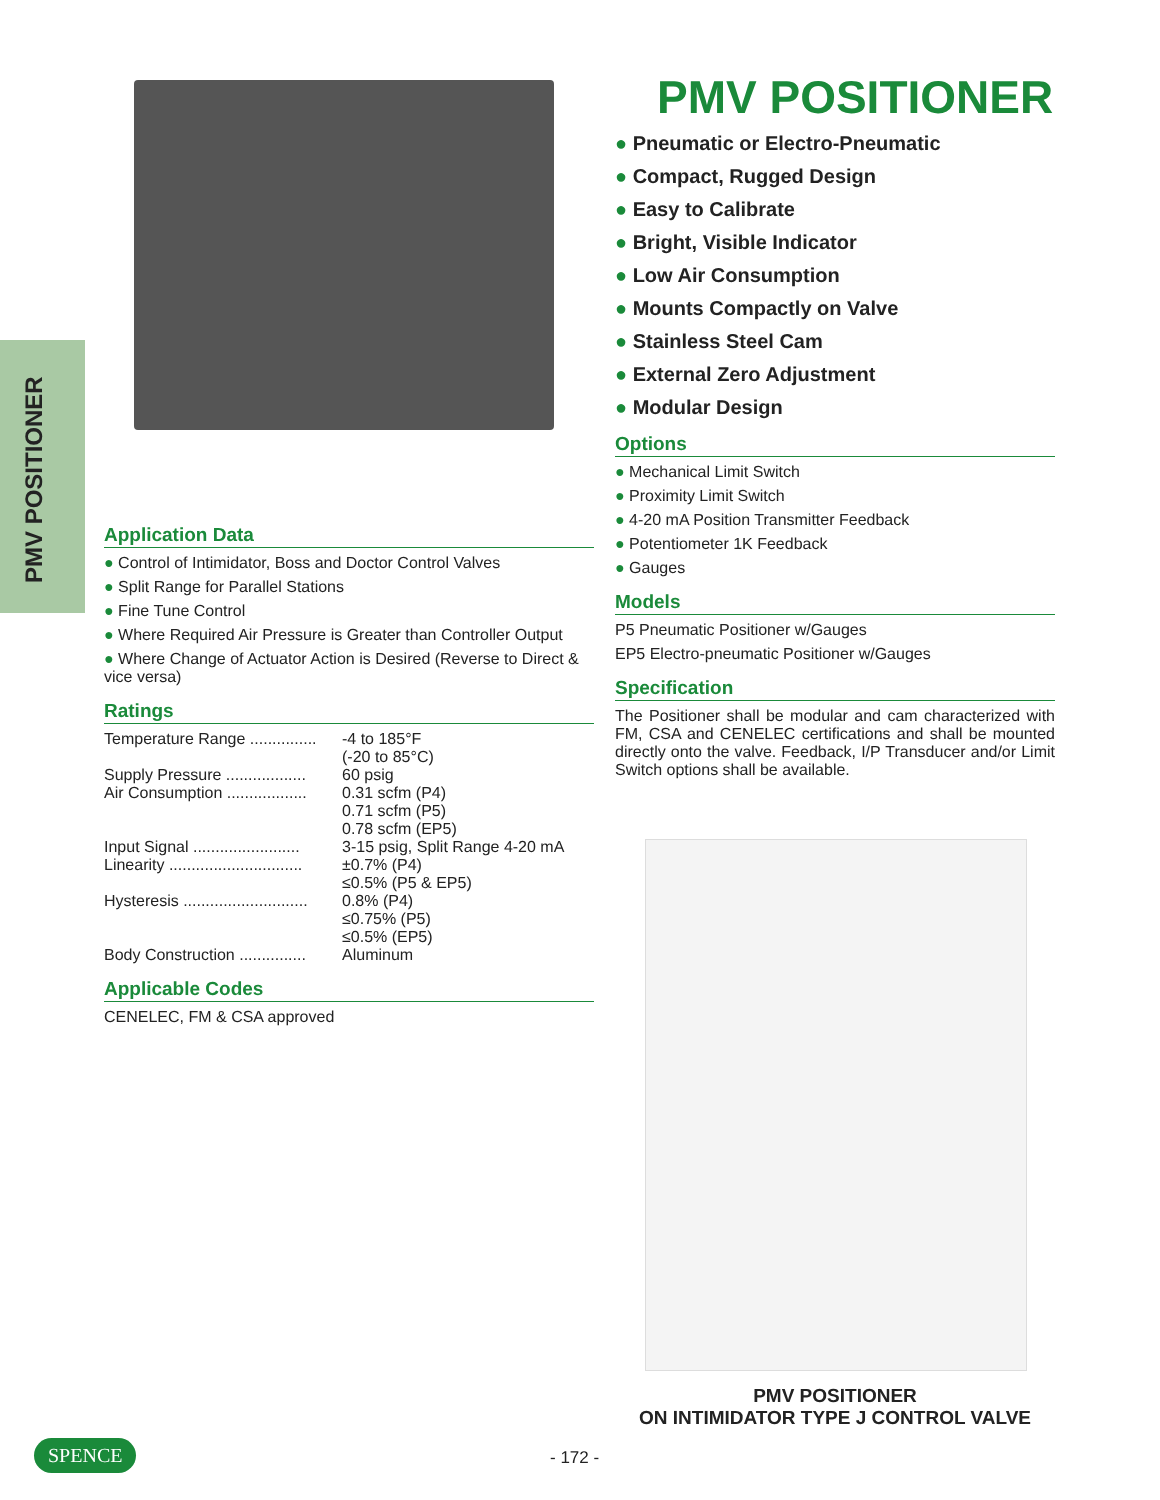PMV POSITIONER
Application Data
● Control of Intimidator, Boss and Doctor Control Valves
● Split Range for Parallel Stations
● Fine Tune Control
● Where Required Air Pressure is Greater than Controller Output
● Where Change of Actuator Action is Desired (Reverse to Direct & vice versa)
Ratings
Temperature Range ............... -4 to 185°F
(-20 to 85°C)
Supply Pressure .................. 60 psig
Air Consumption .................. 0.31 scfm (P4)
0.71 scfm (P5)
0.78 scfm (EP5)
Input Signal ........................ 3-15 psig, Split Range 4-20 mA
Linearity .............................. ±0.7% (P4)
≤0.5% (P5 & EP5)
Hysteresis ............................ 0.8% (P4)
≤0.75% (P5)
≤0.5% (EP5)
Body Construction ............... Aluminum
Applicable Codes
CENELEC, FM & CSA approved
PMV POSITIONER
● Pneumatic or Electro-Pneumatic
● Compact, Rugged Design
● Easy to Calibrate
● Bright, Visible Indicator
● Low Air Consumption
● Mounts Compactly on Valve
● Stainless Steel Cam
● External Zero Adjustment
● Modular Design
Options
● Mechanical Limit Switch
● Proximity Limit Switch
● 4-20 mA Position Transmitter Feedback
● Potentiometer 1K Feedback
● Gauges
Models
P5 Pneumatic Positioner w/Gauges
EP5 Electro-pneumatic Positioner w/Gauges
Specification
The Positioner shall be modular and cam characterized with FM, CSA and CENELEC certifications and shall be mounted directly onto the valve. Feedback, I/P Transducer and/or Limit Switch options shall be available.
PMV POSITIONER
ON INTIMIDATOR TYPE J CONTROL VALVE
SPENCE - 172 -